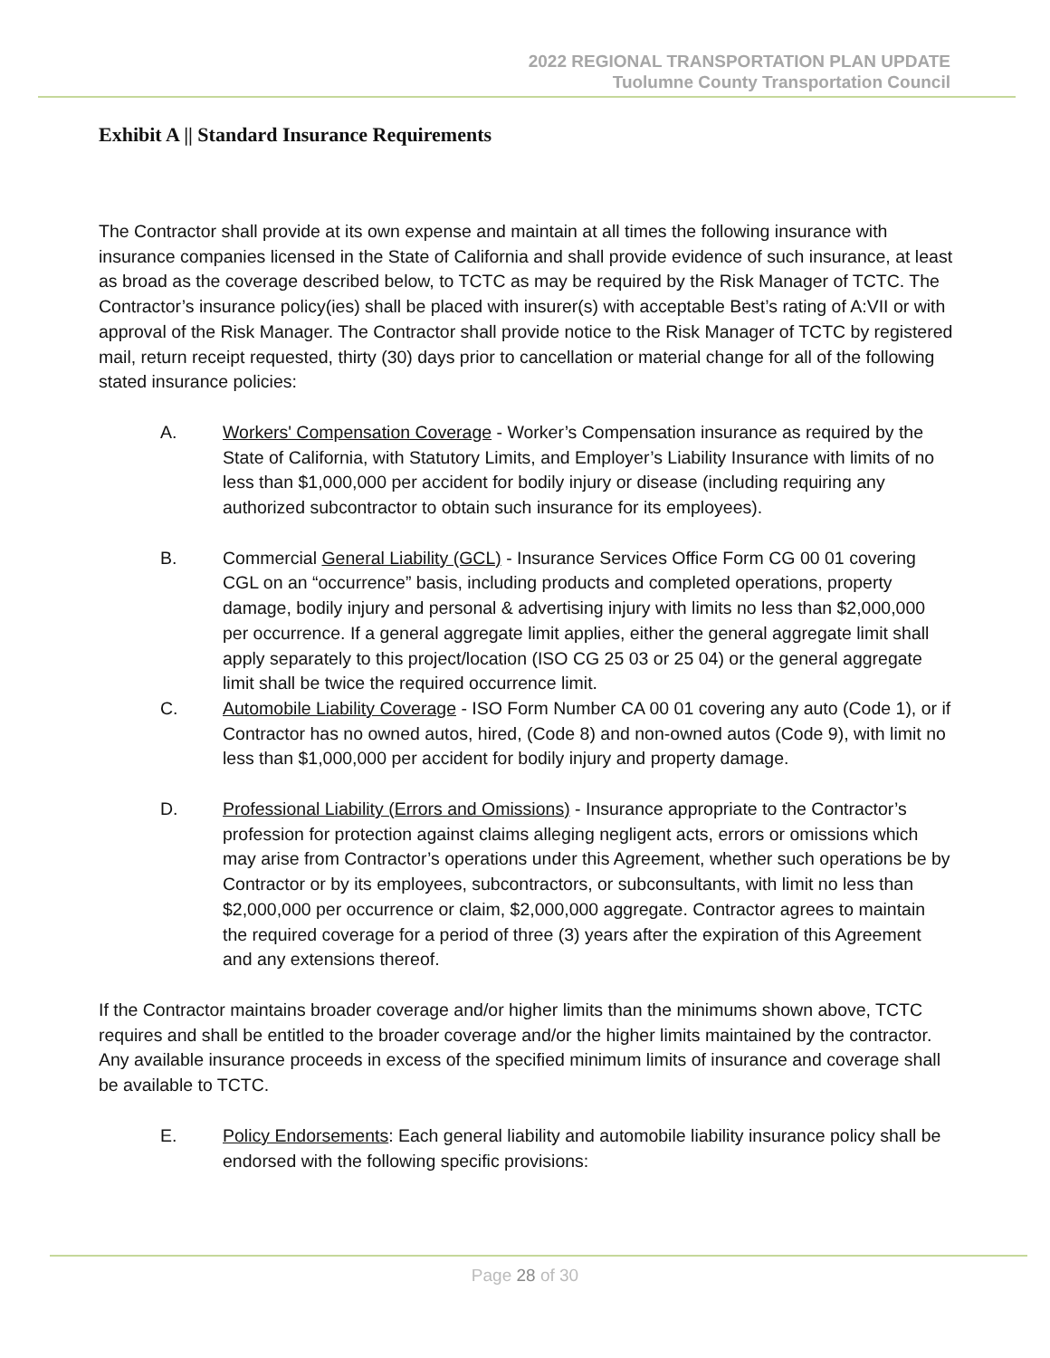2022 REGIONAL TRANSPORTATION PLAN UPDATE
Tuolumne County Transportation Council
Exhibit A || Standard Insurance Requirements
The Contractor shall provide at its own expense and maintain at all times the following insurance with insurance companies licensed in the State of California and shall provide evidence of such insurance, at least as broad as the coverage described below, to TCTC as may be required by the Risk Manager of TCTC. The Contractor’s insurance policy(ies) shall be placed with insurer(s) with acceptable Best’s rating of A:VII or with approval of the Risk Manager. The Contractor shall provide notice to the Risk Manager of TCTC by registered mail, return receipt requested, thirty (30) days prior to cancellation or material change for all of the following stated insurance policies:
A. Workers' Compensation Coverage - Worker’s Compensation insurance as required by the State of California, with Statutory Limits, and Employer’s Liability Insurance with limits of no less than $1,000,000 per accident for bodily injury or disease (including requiring any authorized subcontractor to obtain such insurance for its employees).
B. Commercial General Liability (GCL) - Insurance Services Office Form CG 00 01 covering CGL on an “occurrence” basis, including products and completed operations, property damage, bodily injury and personal & advertising injury with limits no less than $2,000,000 per occurrence. If a general aggregate limit applies, either the general aggregate limit shall apply separately to this project/location (ISO CG 25 03 or 25 04) or the general aggregate limit shall be twice the required occurrence limit.
C. Automobile Liability Coverage - ISO Form Number CA 00 01 covering any auto (Code 1), or if Contractor has no owned autos, hired, (Code 8) and non-owned autos (Code 9), with limit no less than $1,000,000 per accident for bodily injury and property damage.
D. Professional Liability (Errors and Omissions) - Insurance appropriate to the Contractor’s profession for protection against claims alleging negligent acts, errors or omissions which may arise from Contractor’s operations under this Agreement, whether such operations be by Contractor or by its employees, subcontractors, or subconsultants, with limit no less than $2,000,000 per occurrence or claim, $2,000,000 aggregate. Contractor agrees to maintain the required coverage for a period of three (3) years after the expiration of this Agreement and any extensions thereof.
If the Contractor maintains broader coverage and/or higher limits than the minimums shown above, TCTC requires and shall be entitled to the broader coverage and/or the higher limits maintained by the contractor. Any available insurance proceeds in excess of the specified minimum limits of insurance and coverage shall be available to TCTC.
E. Policy Endorsements: Each general liability and automobile liability insurance policy shall be endorsed with the following specific provisions:
Page 28 of 30